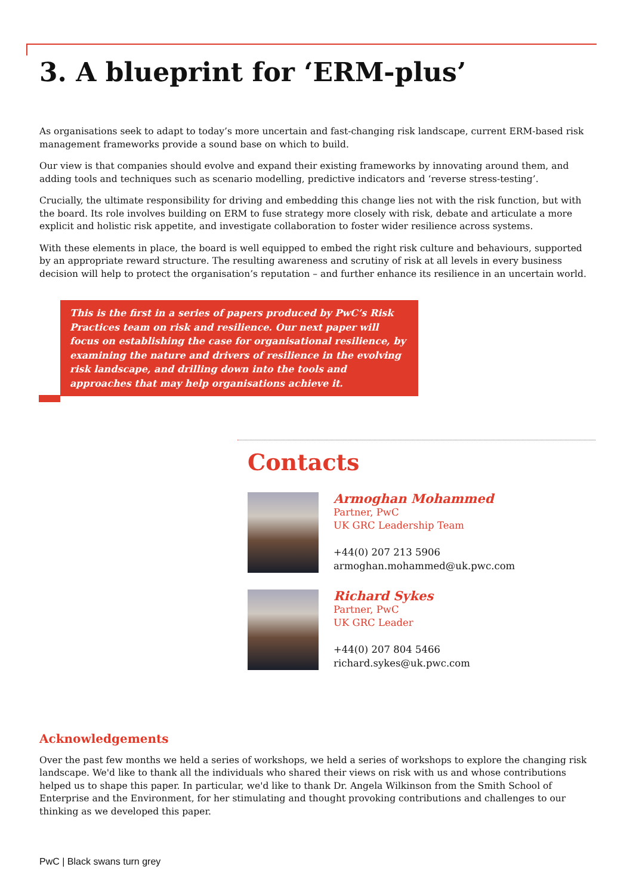3. A blueprint for ‘ERM-plus’
As organisations seek to adapt to today’s more uncertain and fast-changing risk landscape, current ERM-based risk management frameworks provide a sound base on which to build.
Our view is that companies should evolve and expand their existing frameworks by innovating around them, and adding tools and techniques such as scenario modelling, predictive indicators and ‘reverse stress-testing’.
Crucially, the ultimate responsibility for driving and embedding this change lies not with the risk function, but with the board. Its role involves building on ERM to fuse strategy more closely with risk, debate and articulate a more explicit and holistic risk appetite, and investigate collaboration to foster wider resilience across systems.
With these elements in place, the board is well equipped to embed the right risk culture and behaviours, supported by an appropriate reward structure. The resulting awareness and scrutiny of risk at all levels in every business decision will help to protect the organisation’s reputation – and further enhance its resilience in an uncertain world.
This is the first in a series of papers produced by PwC’s Risk Practices team on risk and resilience. Our next paper will focus on establishing the case for organisational resilience, by examining the nature and drivers of resilience in the evolving risk landscape, and drilling down into the tools and approaches that may help organisations achieve it.
Contacts
Armoghan Mohammed
Partner, PwC
UK GRC Leadership Team
+44(0) 207 213 5906
armoghan.mohammed@uk.pwc.com
Richard Sykes
Partner, PwC
UK GRC Leader
+44(0) 207 804 5466
richard.sykes@uk.pwc.com
Acknowledgements
Over the past few months we held a series of workshops, we held a series of workshops to explore the changing risk landscape. We'd like to thank all the individuals who shared their views on risk with us and whose contributions helped us to shape this paper. In particular, we'd like to thank Dr. Angela Wilkinson from the Smith School of Enterprise and the Environment, for her stimulating and thought provoking contributions and challenges to our thinking as we developed this paper.
PwC | Black swans turn grey